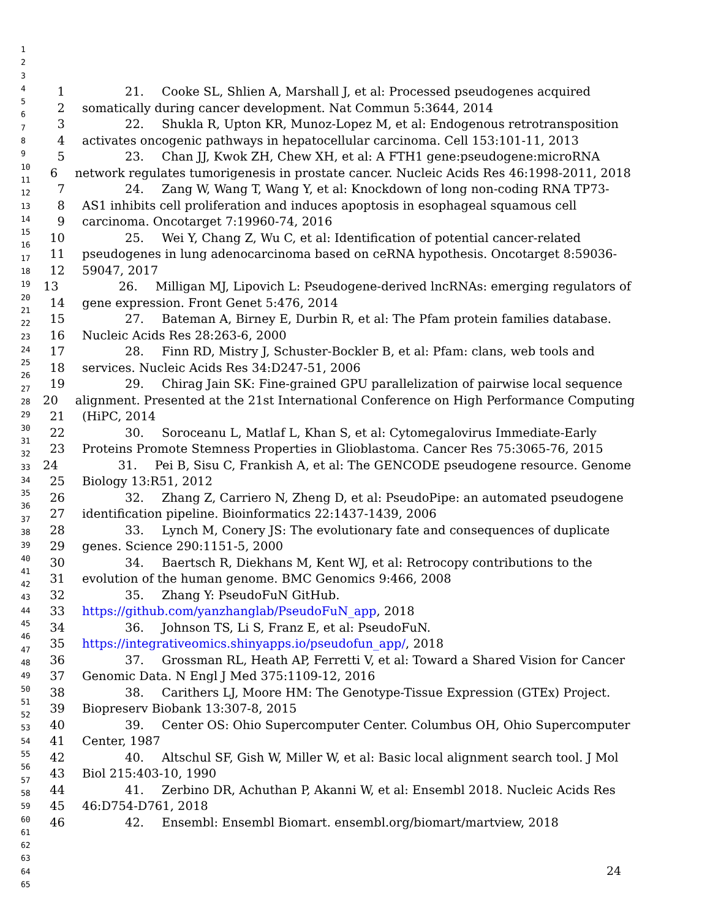1
2
3
4
5
6
7
8
9
10
11
12
13
14
15
16
17
18
19
20
21
22
23
24
25
26
27
28
29
30
31
32
33
34
35
36
37
38
39
40
41
42
43
44
45
46
47
48
49
50
51
52
53
54
55
56
57
58
59
60
61
62
63
64
65
1 21. Cooke SL, Shlien A, Marshall J, et al: Processed pseudogenes acquired
2 somatically during cancer development. Nat Commun 5:3644, 2014
3 22. Shukla R, Upton KR, Munoz-Lopez M, et al: Endogenous retrotransposition
4 activates oncogenic pathways in hepatocellular carcinoma. Cell 153:101-11, 2013
5 23. Chan JJ, Kwok ZH, Chew XH, et al: A FTH1 gene:pseudogene:microRNA
6 network regulates tumorigenesis in prostate cancer. Nucleic Acids Res 46:1998-2011, 2018
7 24. Zang W, Wang T, Wang Y, et al: Knockdown of long non-coding RNA TP73-
8 AS1 inhibits cell proliferation and induces apoptosis in esophageal squamous cell
9 carcinoma. Oncotarget 7:19960-74, 2016
10 25. Wei Y, Chang Z, Wu C, et al: Identification of potential cancer-related
11 pseudogenes in lung adenocarcinoma based on ceRNA hypothesis. Oncotarget 8:59036-
12 59047, 2017
13 26. Milligan MJ, Lipovich L: Pseudogene-derived lncRNAs: emerging regulators of
14 gene expression. Front Genet 5:476, 2014
15 27. Bateman A, Birney E, Durbin R, et al: The Pfam protein families database.
16 Nucleic Acids Res 28:263-6, 2000
17 28. Finn RD, Mistry J, Schuster-Bockler B, et al: Pfam: clans, web tools and
18 services. Nucleic Acids Res 34:D247-51, 2006
19 29. Chirag Jain SK: Fine-grained GPU parallelization of pairwise local sequence
20 alignment. Presented at the 21st International Conference on High Performance Computing
21 (HiPC, 2014
22 30. Soroceanu L, Matlaf L, Khan S, et al: Cytomegalovirus Immediate-Early
23 Proteins Promote Stemness Properties in Glioblastoma. Cancer Res 75:3065-76, 2015
24 31. Pei B, Sisu C, Frankish A, et al: The GENCODE pseudogene resource. Genome
25 Biology 13:R51, 2012
26 32. Zhang Z, Carriero N, Zheng D, et al: PseudoPipe: an automated pseudogene
27 identification pipeline. Bioinformatics 22:1437-1439, 2006
28 33. Lynch M, Conery JS: The evolutionary fate and consequences of duplicate
29 genes. Science 290:1151-5, 2000
30 34. Baertsch R, Diekhans M, Kent WJ, et al: Retrocopy contributions to the
31 evolution of the human genome. BMC Genomics 9:466, 2008
32 35. Zhang Y: PseudoFuN GitHub.
33 https://github.com/yanzhanglab/PseudoFuN_app, 2018
34 36. Johnson TS, Li S, Franz E, et al: PseudoFuN.
35 https://integrativeomics.shinyapps.io/pseudofun_app/, 2018
36 37. Grossman RL, Heath AP, Ferretti V, et al: Toward a Shared Vision for Cancer
37 Genomic Data. N Engl J Med 375:1109-12, 2016
38 38. Carithers LJ, Moore HM: The Genotype-Tissue Expression (GTEx) Project.
39 Biopreserv Biobank 13:307-8, 2015
40 39. Center OS: Ohio Supercomputer Center. Columbus OH, Ohio Supercomputer
41 Center, 1987
42 40. Altschul SF, Gish W, Miller W, et al: Basic local alignment search tool. J Mol
43 Biol 215:403-10, 1990
44 41. Zerbino DR, Achuthan P, Akanni W, et al: Ensembl 2018. Nucleic Acids Res
45 46:D754-D761, 2018
46 42. Ensembl: Ensembl Biomart. ensembl.org/biomart/martview, 2018
24